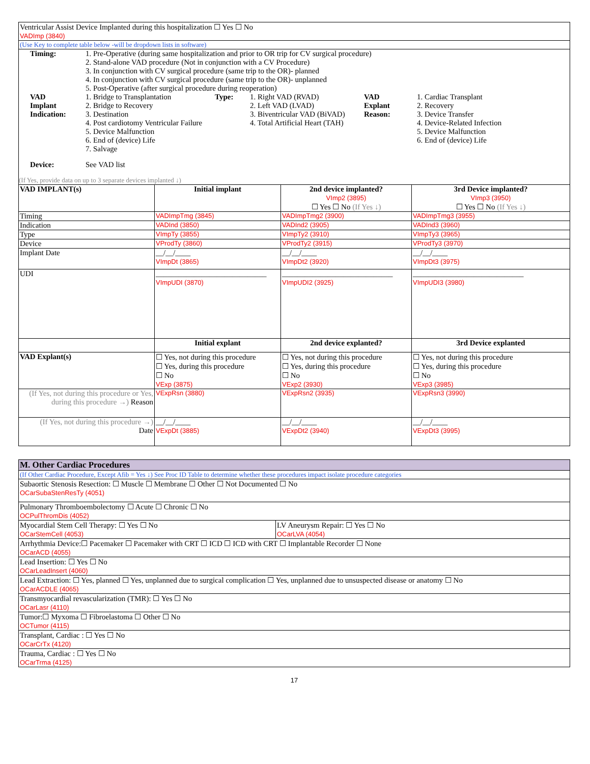| Ventricular Assist Device Implanted during this hospitalization ☐ Yes ☐ No VADImp (3840) | | | |
| (Use Key to complete table below -will be dropdown lists in software) | | | |
| / Timing: / 1. Pre-Operative (during same hospitalization and prior to OR trip for CV surgical procedure) 2. Stand-alone VAD procedure (Not in conjunction with a CV Procedure) 3. In conjunction with CV surgical procedure (same trip to the OR)- planned 4. In conjunction with CV surgical procedure (same trip to the OR)- unplanned 5. Post-Operative (after surgical procedure during reoperation) / / / / / / VAD Implant Indication: / 1. Bridge to Transplantation 2. Bridge to Recovery 3. Destination 4. Post cardiotomy Ventricular Failure 5. Device Malfunction 6. End of (device) Life 7. Salvage / Type: / 1. Right VAD (RVAD) 2. Left VAD (LVAD) 3. Biventricular VAD (BiVAD) 4. Total Artificial Heart (TAH) / VAD Explant Reason: / 1. Cardiac Transplant 2. Recovery 3. Device Transfer 4. Device-Related Infection 5. Device Malfunction 6. End of (device) Life / / Device: / See VAD list / / / / / (If Yes, provide data on up to 3 separate devices implanted ↓) | | | |
| VAD IMPLANT(s) | Initial implant | 2nd device implanted? VImp2 (3895) ☐ Yes ☐ No (If Yes ↓) | 3rd Device implanted? VImp3 (3950) ☐ Yes ☐ No (If Yes ↓) |
| Timing | VADImpTmg (3845) | VADImpTmg2 (3900) | VADImpTmg3 (3955) |
| Indication | VADInd (3850) | VADInd2 (3905) | VADInd3 (3960) |
| Type | VImpTy (3855) | VImpTy2 (3910) | VImpTy3 (3965) |
| Device | VProdTy (3860) | VProdTy2 (3915) | VProdTy3 (3970) |
| Implant Date | __/__/____ VImpDt (3865) | __/__/____ VImpDt2 (3920) | __/__/____ VImpDt3 (3975) |
| UDI | _____________________________ VImpUDI (3870) | _____________________________ VImpUDI2 (3925) | _____________________________ VImpUDI3 (3980) |
| | Initial explant | 2nd device explanted? | 3rd Device explanted |
| VAD Explant(s) | ☐ Yes, not during this procedure ☐ Yes, during this procedure ☐ No VExp (3875) | ☐ Yes, not during this procedure ☐ Yes, during this procedure ☐ No VExp2 (3930) | ☐ Yes, not during this procedure ☐ Yes, during this procedure ☐ No VExp3 (3985) |
| (If Yes, not during this procedure or Yes, during this procedure →) Reason | VExpRsn (3880) | VExpRsn2 (3935) | VExpRsn3 (3990) |
| (If Yes, not during this procedure →) Date | __/__/____ VExpDt (3885) | __/__/____ VExpDt2 (3940) | __/__/____ VExpDt3 (3995) |
| M. Other Cardiac Procedures | |
| (If Other Cardiac Procedure, Except Afib = Yes ↓) See Proc ID Table to determine whether these procedures impact isolate procedure categories | |
| Subaortic Stenosis Resection: ☐ Muscle ☐ Membrane ☐ Other ☐ Not Documented ☐ No OCarSubaStenResTy (4051) | |
| Pulmonary Thromboembolectomy ☐ Acute ☐ Chronic ☐ No OCPulThromDis (4052) | |
| Myocardial Stem Cell Therapy: ☐ Yes ☐ No OCarStemCell (4053) | LV Aneurysm Repair: ☐ Yes ☐ No OCarLVA (4054) |
| Arrhythmia Device:☐ Pacemaker ☐ Pacemaker with CRT ☐ ICD ☐ ICD with CRT ☐ Implantable Recorder ☐ None OCarACD (4055) | |
| Lead Insertion: ☐ Yes ☐ No OCarLeadInsert (4060) | |
| Lead Extraction: ☐ Yes, planned ☐ Yes, unplanned due to surgical complication ☐ Yes, unplanned due to unsuspected disease or anatomy ☐ No OCarACDLE (4065) | |
| Transmyocardial revascularization (TMR): ☐ Yes ☐ No OCarLasr (4110) | |
| Tumor:☐ Myxoma ☐ Fibroelastoma ☐ Other ☐ No OCTumor (4115) | |
| Transplant, Cardiac : ☐ Yes ☐ No OCarCrTx (4120) | |
| Trauma, Cardiac : ☐ Yes ☐ No OCarTrma (4125) | |
17